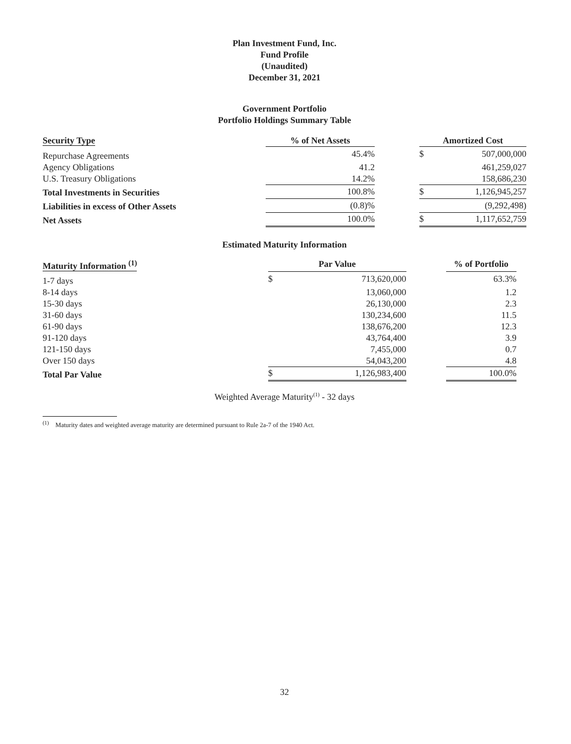Plan Investment Fund, Inc.
Fund Profile
(Unaudited)
December 31, 2021
Government Portfolio
Portfolio Holdings Summary Table
| Security Type | % of Net Assets | | Amortized Cost | |
| --- | --- | --- | --- | --- |
| Repurchase Agreements | 45.4% | | $ | 507,000,000 |
| Agency Obligations | 41.2 | | | 461,259,027 |
| U.S. Treasury Obligations | 14.2% | | | 158,686,230 |
| Total Investments in Securities | 100.8% | | $ | 1,126,945,257 |
| Liabilities in excess of Other Assets | (0.8)% | | | (9,292,498) |
| Net Assets | 100.0% | | $ | 1,117,652,759 |
Estimated Maturity Information
| Maturity Information <sup>(1)</sup> | Par Value | | | % of Portfolio |
| --- | --- | --- | --- | --- |
| 1-7 days | $ | 713,620,000 | | 63.3% |
| 8-14 days | | 13,060,000 | | 1.2 |
| 15-30 days | | 26,130,000 | | 2.3 |
| 31-60 days | | 130,234,600 | | 11.5 |
| 61-90 days | | 138,676,200 | | 12.3 |
| 91-120 days | | 43,764,400 | | 3.9 |
| 121-150 days | | 7,455,000 | | 0.7 |
| Over 150 days | | 54,043,200 | | 4.8 |
| Total Par Value | $ | 1,126,983,400 | | 100.0% |
Weighted Average Maturity<sup>(1)</sup> - 32 days
<sup>(1)</sup> Maturity dates and weighted average maturity are determined pursuant to Rule 2a-7 of the 1940 Act.
32